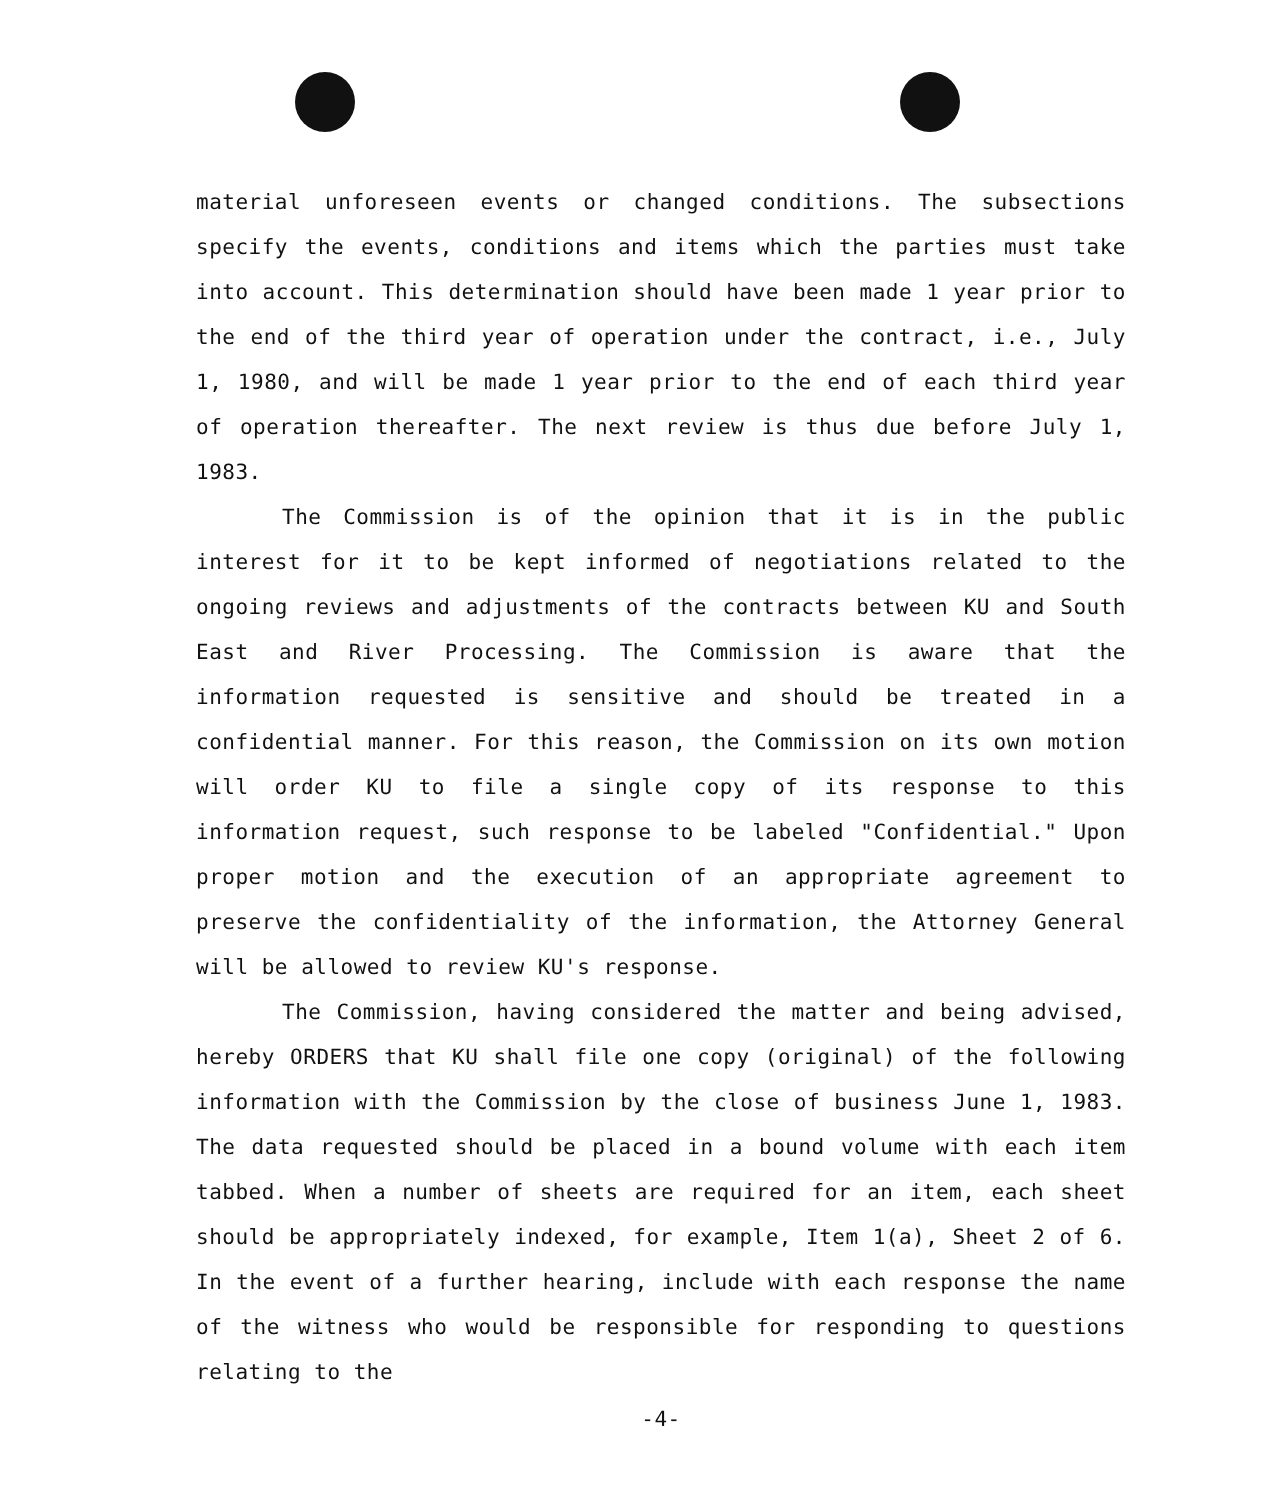material unforeseen events or changed conditions. The subsections specify the events, conditions and items which the parties must take into account. This determination should have been made 1 year prior to the end of the third year of operation under the contract, i.e., July 1, 1980, and will be made 1 year prior to the end of each third year of operation thereafter. The next review is thus due before July 1, 1983.
The Commission is of the opinion that it is in the public interest for it to be kept informed of negotiations related to the ongoing reviews and adjustments of the contracts between KU and South East and River Processing. The Commission is aware that the information requested is sensitive and should be treated in a confidential manner. For this reason, the Commission on its own motion will order KU to file a single copy of its response to this information request, such response to be labeled "Confidential." Upon proper motion and the execution of an appropriate agreement to preserve the confidentiality of the information, the Attorney General will be allowed to review KU's response.
The Commission, having considered the matter and being advised, hereby ORDERS that KU shall file one copy (original) of the following information with the Commission by the close of business June 1, 1983. The data requested should be placed in a bound volume with each item tabbed. When a number of sheets are required for an item, each sheet should be appropriately indexed, for example, Item 1(a), Sheet 2 of 6. In the event of a further hearing, include with each response the name of the witness who would be responsible for responding to questions relating to the
-4-